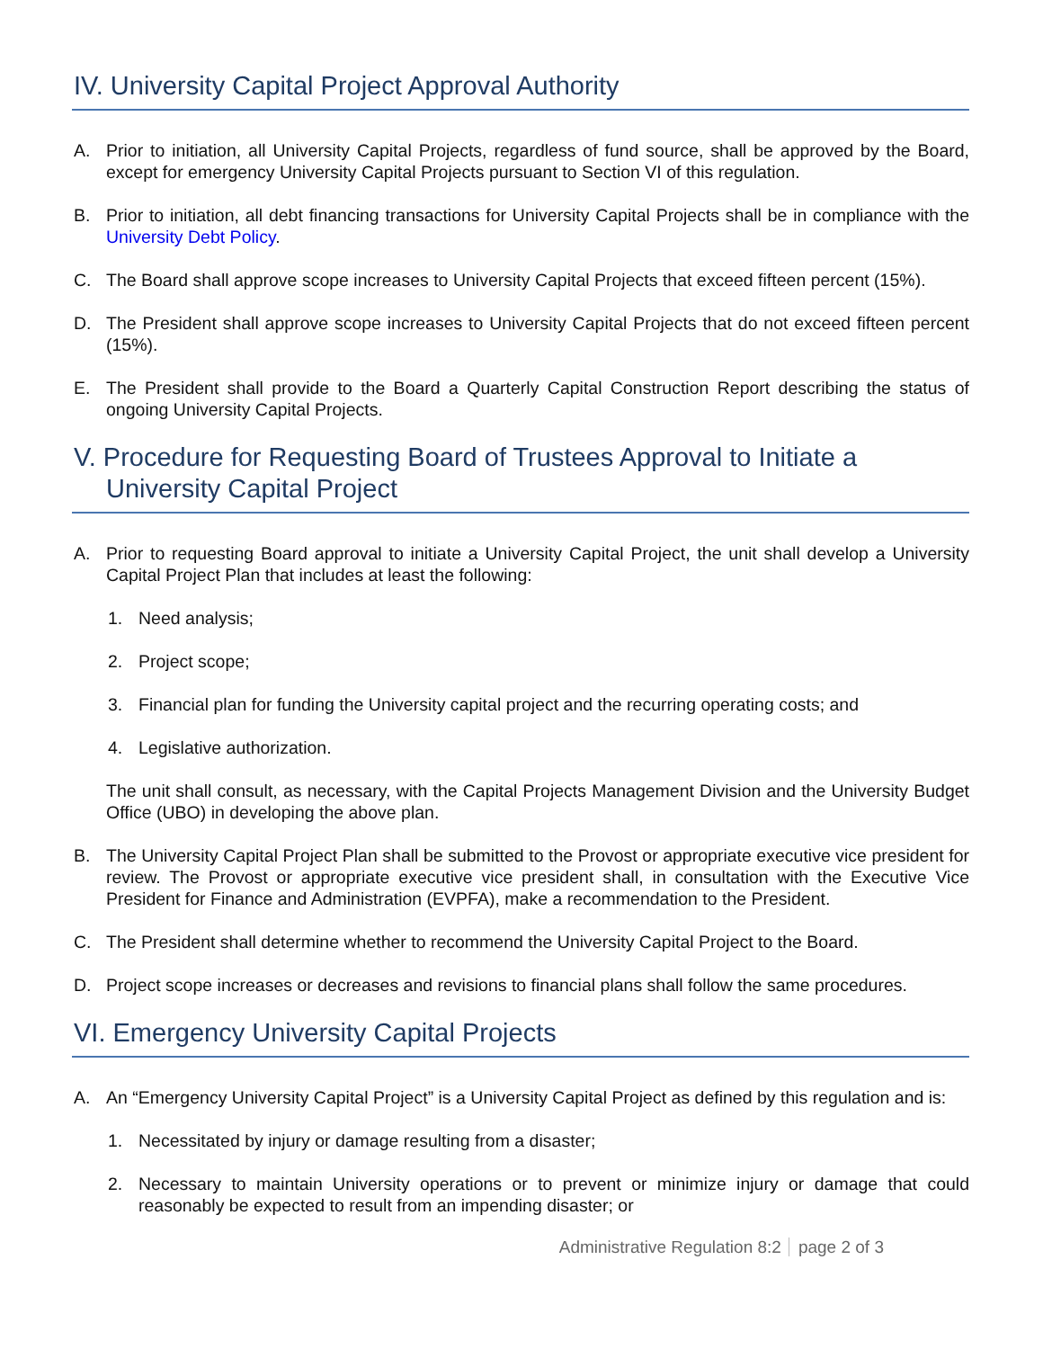IV. University Capital Project Approval Authority
A. Prior to initiation, all University Capital Projects, regardless of fund source, shall be approved by the Board, except for emergency University Capital Projects pursuant to Section VI of this regulation.
B. Prior to initiation, all debt financing transactions for University Capital Projects shall be in compliance with the University Debt Policy.
C. The Board shall approve scope increases to University Capital Projects that exceed fifteen percent (15%).
D. The President shall approve scope increases to University Capital Projects that do not exceed fifteen percent (15%).
E. The President shall provide to the Board a Quarterly Capital Construction Report describing the status of ongoing University Capital Projects.
V. Procedure for Requesting Board of Trustees Approval to Initiate a
University Capital Project
A. Prior to requesting Board approval to initiate a University Capital Project, the unit shall develop a University Capital Project Plan that includes at least the following:
1. Need analysis;
2. Project scope;
3. Financial plan for funding the University capital project and the recurring operating costs; and
4. Legislative authorization.
The unit shall consult, as necessary, with the Capital Projects Management Division and the University Budget Office (UBO) in developing the above plan.
B. The University Capital Project Plan shall be submitted to the Provost or appropriate executive vice president for review. The Provost or appropriate executive vice president shall, in consultation with the Executive Vice President for Finance and Administration (EVPFA), make a recommendation to the President.
C. The President shall determine whether to recommend the University Capital Project to the Board.
D. Project scope increases or decreases and revisions to financial plans shall follow the same procedures.
VI. Emergency University Capital Projects
A. An “Emergency University Capital Project” is a University Capital Project as defined by this regulation and is:
1. Necessitated by injury or damage resulting from a disaster;
2. Necessary to maintain University operations or to prevent or minimize injury or damage that could reasonably be expected to result from an impending disaster; or
Administrative Regulation 8:2 page 2 of 3